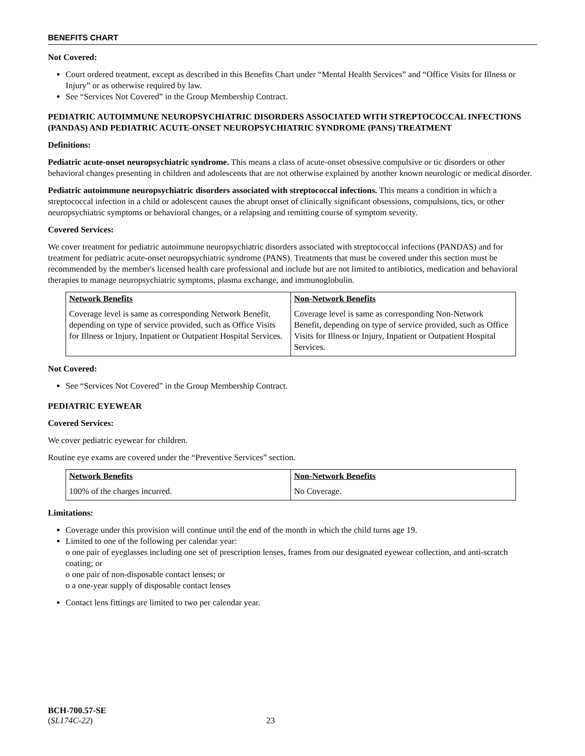BENEFITS CHART
Not Covered:
Court ordered treatment, except as described in this Benefits Chart under “Mental Health Services” and “Office Visits for Illness or Injury” or as otherwise required by law.
See “Services Not Covered” in the Group Membership Contract.
PEDIATRIC AUTOIMMUNE NEUROPSYCHIATRIC DISORDERS ASSOCIATED WITH STREPTOCOCCAL INFECTIONS (PANDAS) AND PEDIATRIC ACUTE-ONSET NEUROPSYCHIATRIC SYNDROME (PANS) TREATMENT
Definitions:
Pediatric acute-onset neuropsychiatric syndrome. This means a class of acute-onset obsessive compulsive or tic disorders or other behavioral changes presenting in children and adolescents that are not otherwise explained by another known neurologic or medical disorder.
Pediatric autoimmune neuropsychiatric disorders associated with streptococcal infections. This means a condition in which a streptococcal infection in a child or adolescent causes the abrupt onset of clinically significant obsessions, compulsions, tics, or other neuropsychiatric symptoms or behavioral changes, or a relapsing and remitting course of symptom severity.
Covered Services:
We cover treatment for pediatric autoimmune neuropsychiatric disorders associated with streptococcal infections (PANDAS) and for treatment for pediatric acute-onset neuropsychiatric syndrome (PANS). Treatments that must be covered under this section must be recommended by the member's licensed health care professional and include but are not limited to antibiotics, medication and behavioral therapies to manage neuropsychiatric symptoms, plasma exchange, and immunoglobulin.
| Network Benefits | Non-Network Benefits |
| --- | --- |
| Coverage level is same as corresponding Network Benefit, depending on type of service provided, such as Office Visits for Illness or Injury, Inpatient or Outpatient Hospital Services. | Coverage level is same as corresponding Non-Network Benefit, depending on type of service provided, such as Office Visits for Illness or Injury, Inpatient or Outpatient Hospital Services. |
Not Covered:
See “Services Not Covered” in the Group Membership Contract.
PEDIATRIC EYEWEAR
Covered Services:
We cover pediatric eyewear for children.
Routine eye exams are covered under the “Preventive Services” section.
| Network Benefits | Non-Network Benefits |
| --- | --- |
| 100% of the charges incurred. | No Coverage. |
Limitations:
Coverage under this provision will continue until the end of the month in which the child turns age 19.
Limited to one of the following per calendar year:
o one pair of eyeglasses including one set of prescription lenses, frames from our designated eyewear collection, and anti-scratch coating; or
o one pair of non-disposable contact lenses; or
o a one-year supply of disposable contact lenses
Contact lens fittings are limited to two per calendar year.
BCH-700.57-SE
(SL174C-22) 23